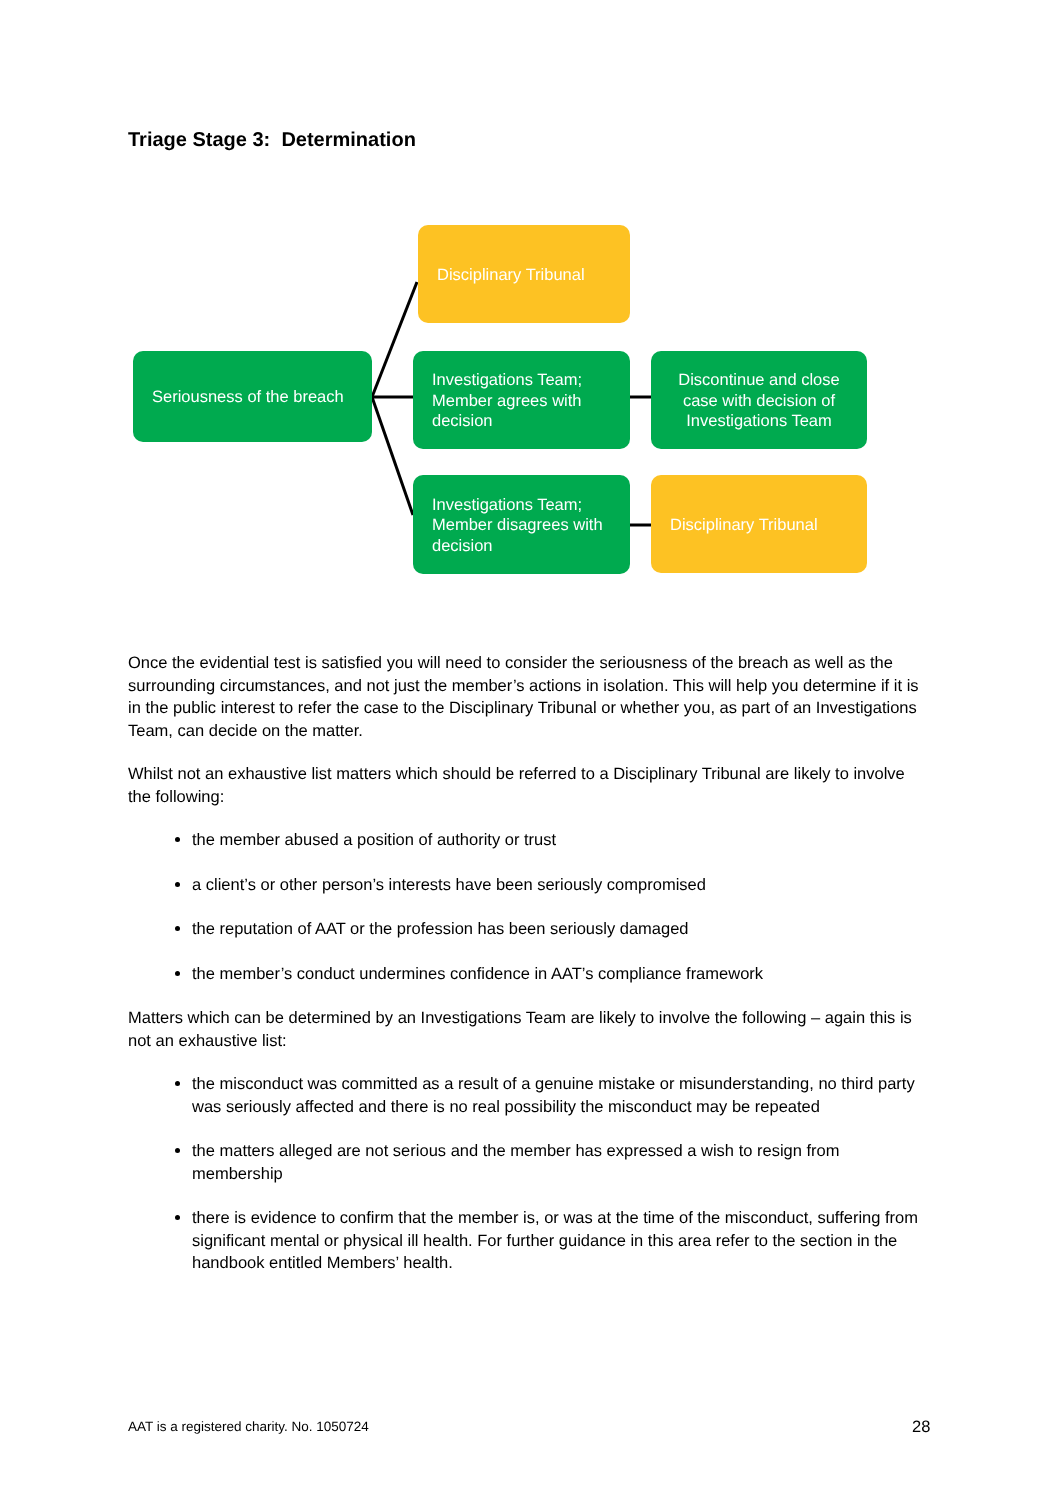Triage Stage 3: Determination
Disciplinary Tribunal
Seriousness of the breach
Investigations Team; Member agrees with decision
Discontinue and close case with decision of Investigations Team
Investigations Team; Member disagrees with decision
Disciplinary Tribunal
Once the evidential test is satisfied you will need to consider the seriousness of the breach as well as the surrounding circumstances, and not just the member’s actions in isolation. This will help you determine if it is in the public interest to refer the case to the Disciplinary Tribunal or whether you, as part of an Investigations Team, can decide on the matter.
Whilst not an exhaustive list matters which should be referred to a Disciplinary Tribunal are likely to involve the following:
the member abused a position of authority or trust
a client’s or other person’s interests have been seriously compromised
the reputation of AAT or the profession has been seriously damaged
the member’s conduct undermines confidence in AAT’s compliance framework
Matters which can be determined by an Investigations Team are likely to involve the following – again this is not an exhaustive list:
the misconduct was committed as a result of a genuine mistake or misunderstanding, no third party was seriously affected and there is no real possibility the misconduct may be repeated
the matters alleged are not serious and the member has expressed a wish to resign from membership
there is evidence to confirm that the member is, or was at the time of the misconduct, suffering from significant mental or physical ill health. For further guidance in this area refer to the section in the handbook entitled Members’ health.
AAT is a registered charity. No. 1050724
28